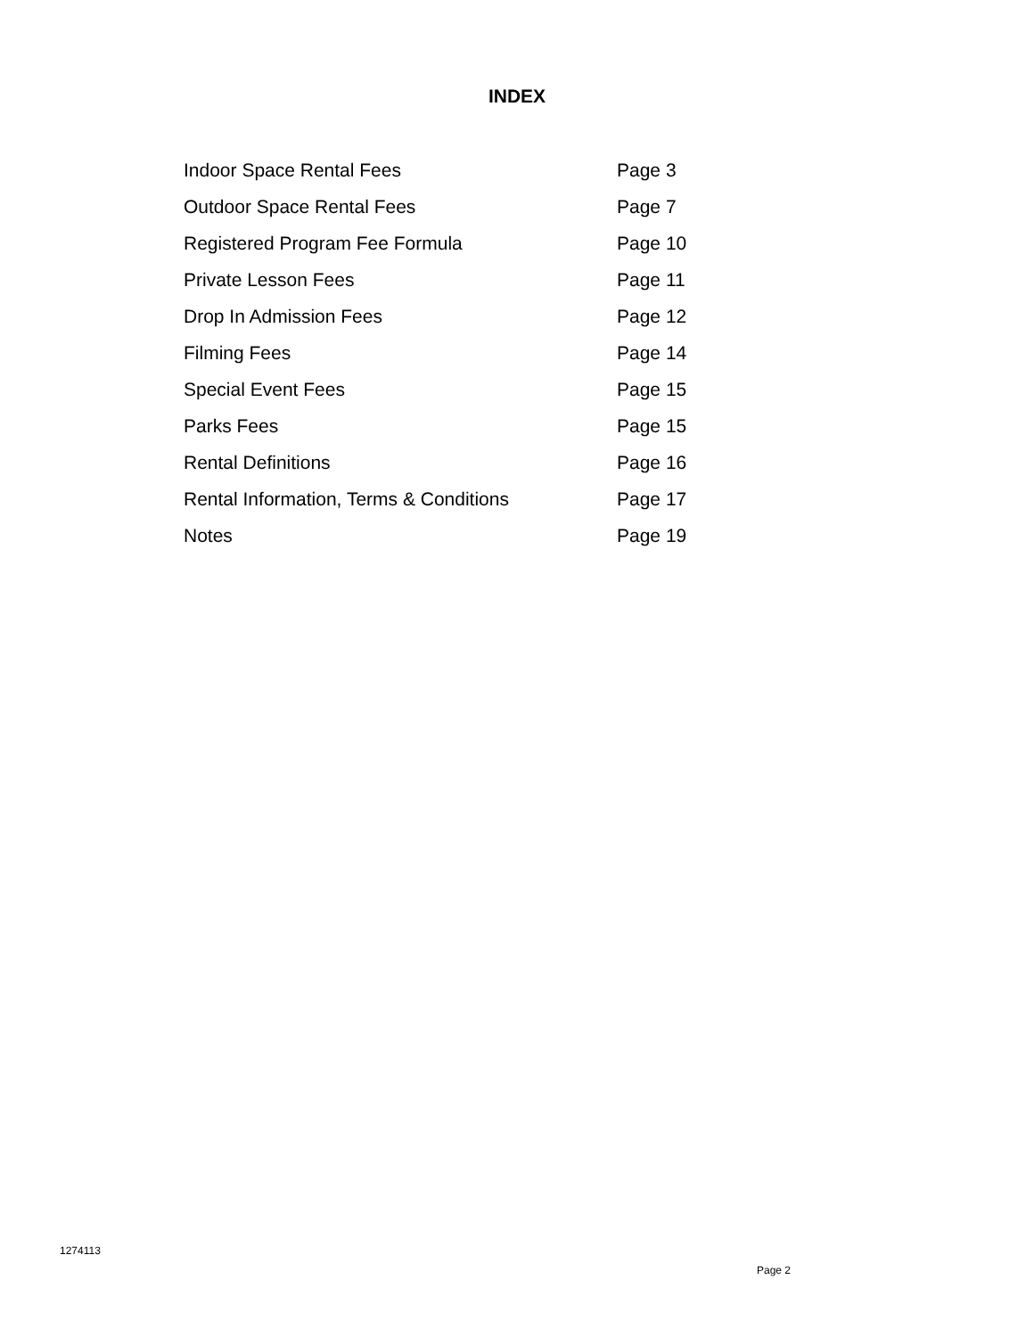INDEX
| Indoor Space Rental Fees | Page 3 |
| Outdoor Space Rental Fees | Page 7 |
| Registered Program Fee Formula | Page 10 |
| Private Lesson Fees | Page 11 |
| Drop In Admission Fees | Page 12 |
| Filming Fees | Page 14 |
| Special Event Fees | Page 15 |
| Parks Fees | Page 15 |
| Rental Definitions | Page 16 |
| Rental Information, Terms & Conditions | Page 17 |
| Notes | Page 19 |
1274113
Page 2